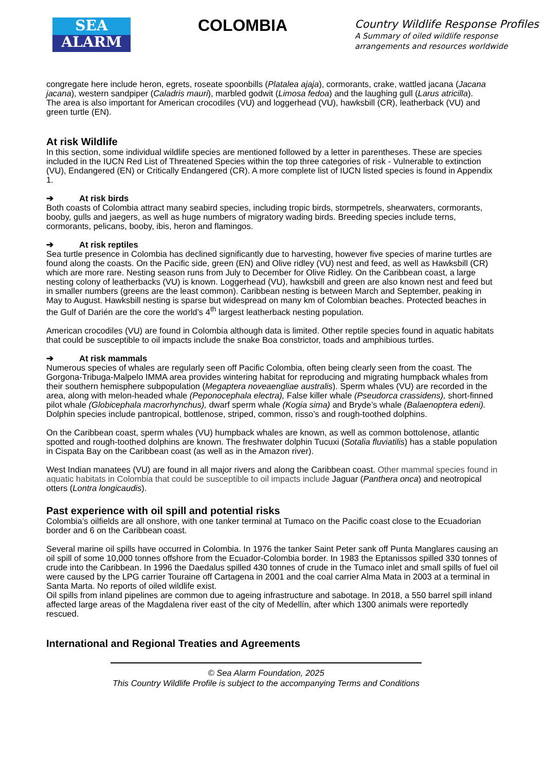SEA
ALARM
COLOMBIA
Country Wildlife Response Profiles
A Summary of oiled wildlife response arrangements and resources worldwide
congregate here include heron, egrets, roseate spoonbills (Platalea ajaja), cormorants, crake, wattled jacana (Jacana jacana), western sandpiper (Caladris mauri), marbled godwit (Limosa fedoa) and the laughing gull (Larus atricilla).
The area is also important for American crocodiles (VU) and loggerhead (VU), hawksbill (CR), leatherback (VU) and green turtle (EN).
At risk Wildlife
In this section, some individual wildlife species are mentioned followed by a letter in parentheses. These are species included in the IUCN Red List of Threatened Species within the top three categories of risk - Vulnerable to extinction (VU), Endangered (EN) or Critically Endangered (CR). A more complete list of IUCN listed species is found in Appendix 1.
➔ At risk birds
Both coasts of Colombia attract many seabird species, including tropic birds, stormpetrels, shearwaters, cormorants, booby, gulls and jaegers, as well as huge numbers of migratory wading birds. Breeding species include terns, cormorants, pelicans, booby, ibis, heron and flamingos.
➔ At risk reptiles
Sea turtle presence in Colombia has declined significantly due to harvesting, however five species of marine turtles are found along the coasts. On the Pacific side, green (EN) and Olive ridley (VU) nest and feed, as well as Hawksbill (CR) which are more rare. Nesting season runs from July to December for Olive Ridley. On the Caribbean coast, a large nesting colony of leatherbacks (VU) is known. Loggerhead (VU), hawksbill and green are also known nest and feed but in smaller numbers (greens are the least common). Caribbean nesting is between March and September, peaking in May to August. Hawksbill nesting is sparse but widespread on many km of Colombian beaches. Protected beaches in the Gulf of Darién are the core the world’s 4<sup>th</sup> largest leatherback nesting population.
American crocodiles (VU) are found in Colombia although data is limited. Other reptile species found in aquatic habitats that could be susceptible to oil impacts include the snake Boa constrictor, toads and amphibious turtles.
➔ At risk mammals
Numerous species of whales are regularly seen off Pacific Colombia, often being clearly seen from the coast. The Gorgona-Tribuga-Malpelo IMMA area provides wintering habitat for reproducing and migrating humpback whales from their southern hemisphere subpopulation (Megaptera noveaengliae australis). Sperm whales (VU) are recorded in the area, along with melon-headed whale (Peponocephala electra), False killer whale (Pseudorca crassidens), short-finned pilot whale (Globicephala macrorhynchus), dwarf sperm whale (Kogia sima) and Bryde’s whale (Balaenoptera edeni). Dolphin species include pantropical, bottlenose, striped, common, risso’s and rough-toothed dolphins.
On the Caribbean coast, sperm whales (VU) humpback whales are known, as well as common bottolenose, atlantic spotted and rough-toothed dolphins are known. The freshwater dolphin Tucuxi (Sotalia fluviatilis) has a stable population in Cispata Bay on the Caribbean coast (as well as in the Amazon river).
West Indian manatees (VU) are found in all major rivers and along the Caribbean coast. Other mammal species found in aquatic habitats in Colombia that could be susceptible to oil impacts include Jaguar (Panthera onca) and neotropical otters (Lontra longicaudis).
Past experience with oil spill and potential risks
Colombia’s oilfields are all onshore, with one tanker terminal at Tumaco on the Pacific coast close to the Ecuadorian border and 6 on the Caribbean coast.
Several marine oil spills have occurred in Colombia. In 1976 the tanker Saint Peter sank off Punta Manglares causing an oil spill of some 10,000 tonnes offshore from the Ecuador-Colombia border. In 1983 the Eptanissos spilled 330 tonnes of crude into the Caribbean. In 1996 the Daedalus spilled 430 tonnes of crude in the Tumaco inlet and small spills of fuel oil were caused by the LPG carrier Touraine off Cartagena in 2001 and the coal carrier Alma Mata in 2003 at a terminal in Santa Marta. No reports of oiled wildlife exist.
Oil spills from inland pipelines are common due to ageing infrastructure and sabotage. In 2018, a 550 barrel spill inland affected large areas of the Magdalena river east of the city of Medellín, after which 1300 animals were reportedly rescued.
International and Regional Treaties and Agreements
© Sea Alarm Foundation, 2025
This Country Wildlife Profile is subject to the accompanying Terms and Conditions